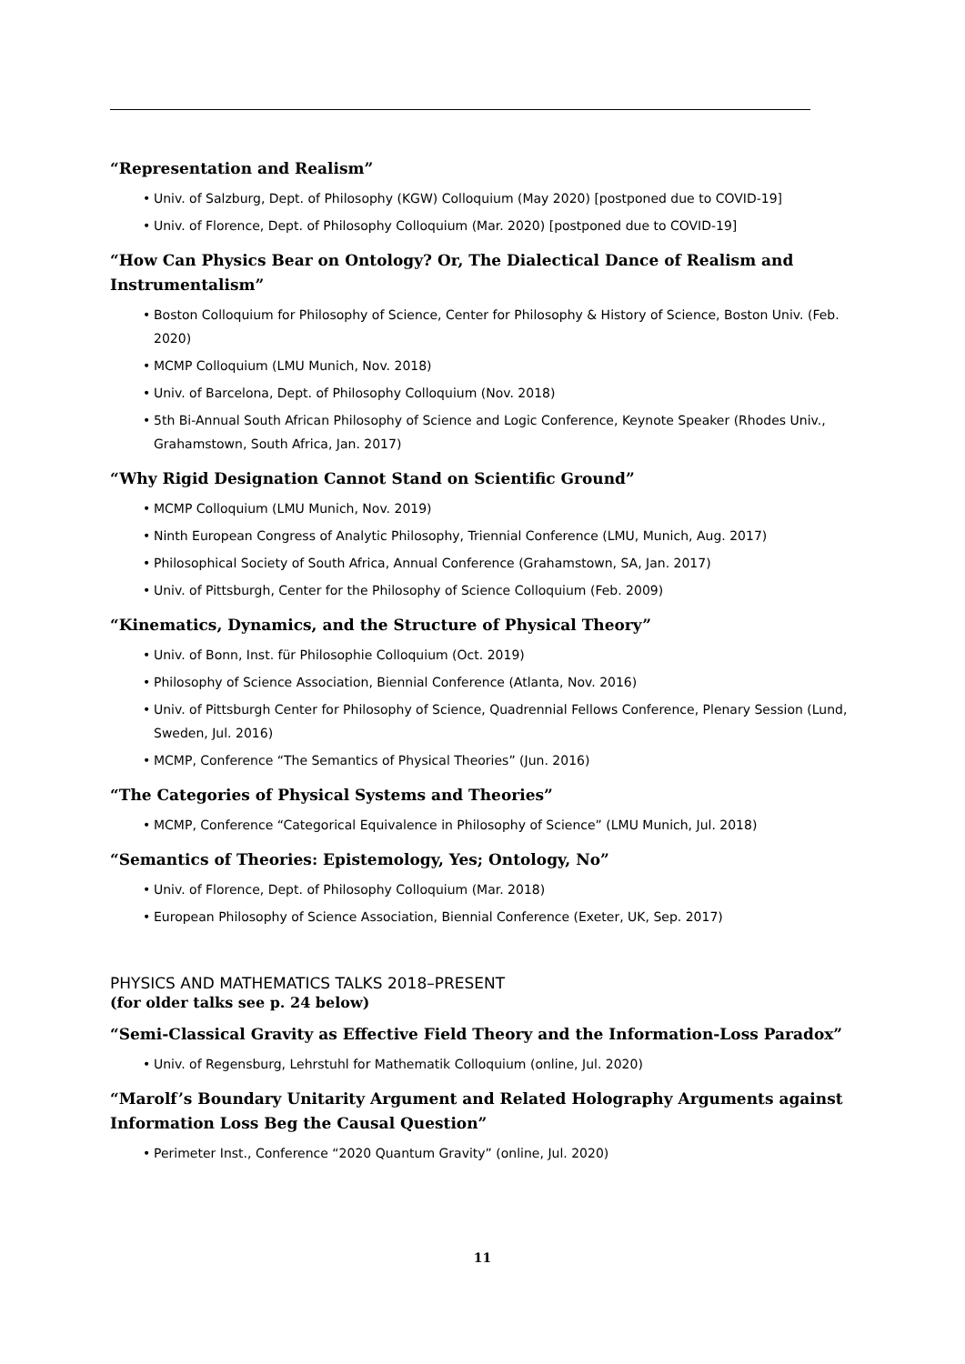“Representation and Realism”
• Univ. of Salzburg, Dept. of Philosophy (KGW) Colloquium (May 2020) [postponed due to COVID-19]
• Univ. of Florence, Dept. of Philosophy Colloquium (Mar. 2020) [postponed due to COVID-19]
“How Can Physics Bear on Ontology? Or, The Dialectical Dance of Realism and Instrumentalism”
• Boston Colloquium for Philosophy of Science, Center for Philosophy & History of Science, Boston Univ. (Feb. 2020)
• MCMP Colloquium (LMU Munich, Nov. 2018)
• Univ. of Barcelona, Dept. of Philosophy Colloquium (Nov. 2018)
• 5th Bi-Annual South African Philosophy of Science and Logic Conference, Keynote Speaker (Rhodes Univ., Grahamstown, South Africa, Jan. 2017)
“Why Rigid Designation Cannot Stand on Scientific Ground”
• MCMP Colloquium (LMU Munich, Nov. 2019)
• Ninth European Congress of Analytic Philosophy, Triennial Conference (LMU, Munich, Aug. 2017)
• Philosophical Society of South Africa, Annual Conference (Grahamstown, SA, Jan. 2017)
• Univ. of Pittsburgh, Center for the Philosophy of Science Colloquium (Feb. 2009)
“Kinematics, Dynamics, and the Structure of Physical Theory”
• Univ. of Bonn, Inst. für Philosophie Colloquium (Oct. 2019)
• Philosophy of Science Association, Biennial Conference (Atlanta, Nov. 2016)
• Univ. of Pittsburgh Center for Philosophy of Science, Quadrennial Fellows Conference, Plenary Session (Lund, Sweden, Jul. 2016)
• MCMP, Conference “The Semantics of Physical Theories” (Jun. 2016)
“The Categories of Physical Systems and Theories”
• MCMP, Conference “Categorical Equivalence in Philosophy of Science” (LMU Munich, Jul. 2018)
“Semantics of Theories: Epistemology, Yes; Ontology, No”
• Univ. of Florence, Dept. of Philosophy Colloquium (Mar. 2018)
• European Philosophy of Science Association, Biennial Conference (Exeter, UK, Sep. 2017)
PHYSICS AND MATHEMATICS TALKS 2018–PRESENT
(for older talks see p. 24 below)
“Semi-Classical Gravity as Effective Field Theory and the Information-Loss Paradox”
• Univ. of Regensburg, Lehrstuhl for Mathematik Colloquium (online, Jul. 2020)
“Marolf’s Boundary Unitarity Argument and Related Holography Arguments against Information Loss Beg the Causal Question”
• Perimeter Inst., Conference “2020 Quantum Gravity” (online, Jul. 2020)
11